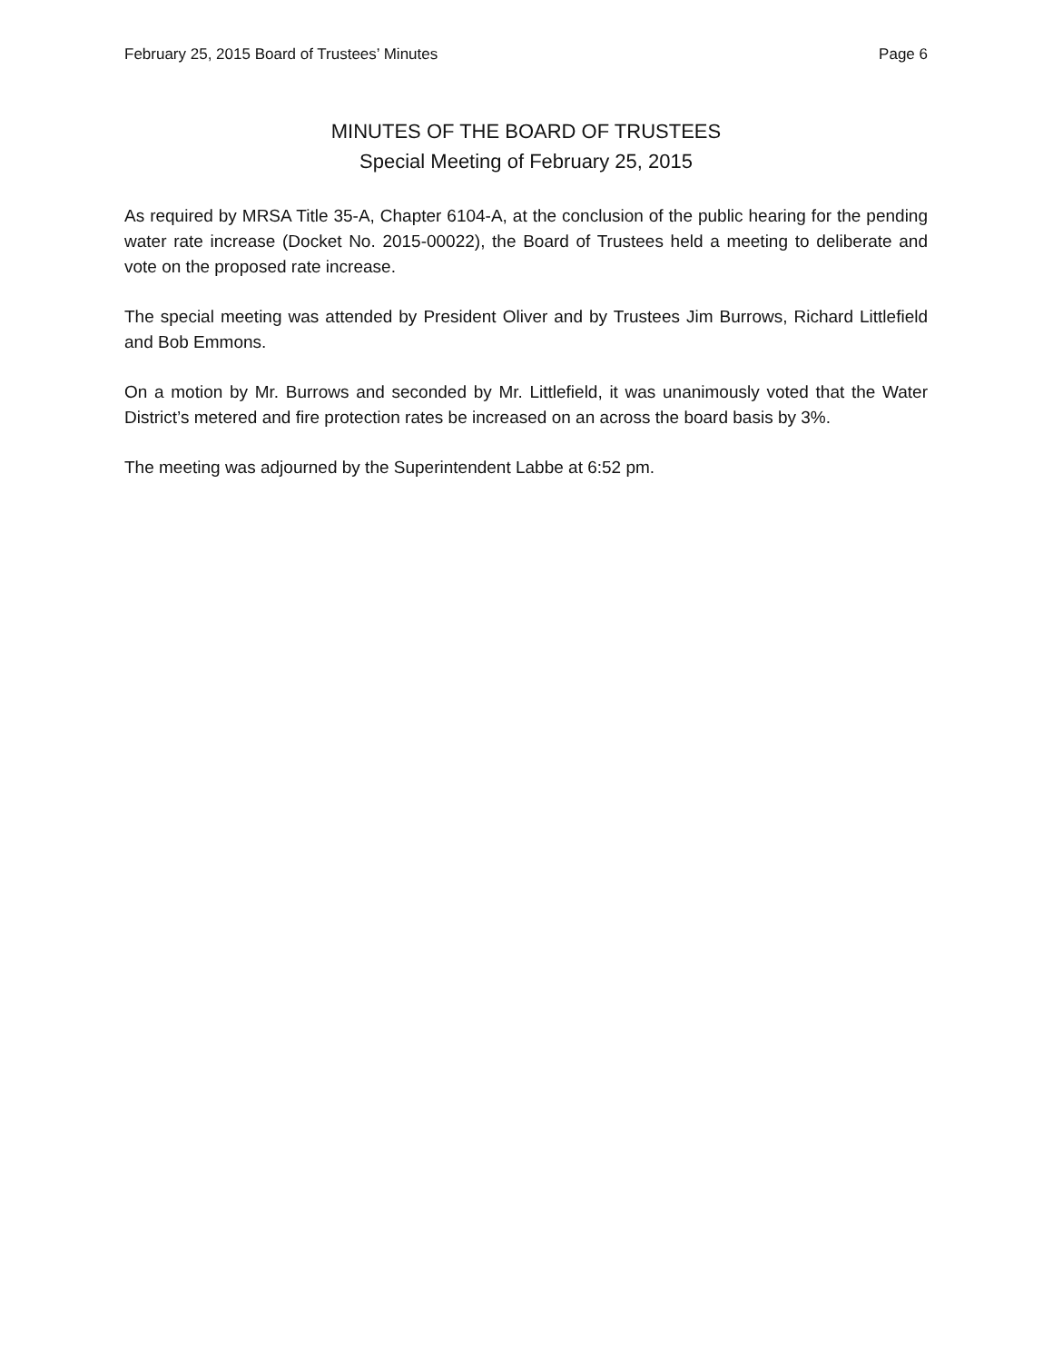February 25, 2015 Board of Trustees’ Minutes Page 6
MINUTES OF THE BOARD OF TRUSTEES
Special Meeting of February 25, 2015
As required by MRSA Title 35-A, Chapter 6104-A, at the conclusion of the public hearing for the pending water rate increase (Docket No. 2015-00022), the Board of Trustees held a meeting to deliberate and vote on the proposed rate increase.
The special meeting was attended by President Oliver and by Trustees Jim Burrows, Richard Littlefield and Bob Emmons.
On a motion by Mr. Burrows and seconded by Mr. Littlefield, it was unanimously voted that the Water District’s metered and fire protection rates be increased on an across the board basis by 3%.
The meeting was adjourned by the Superintendent Labbe at 6:52 pm.